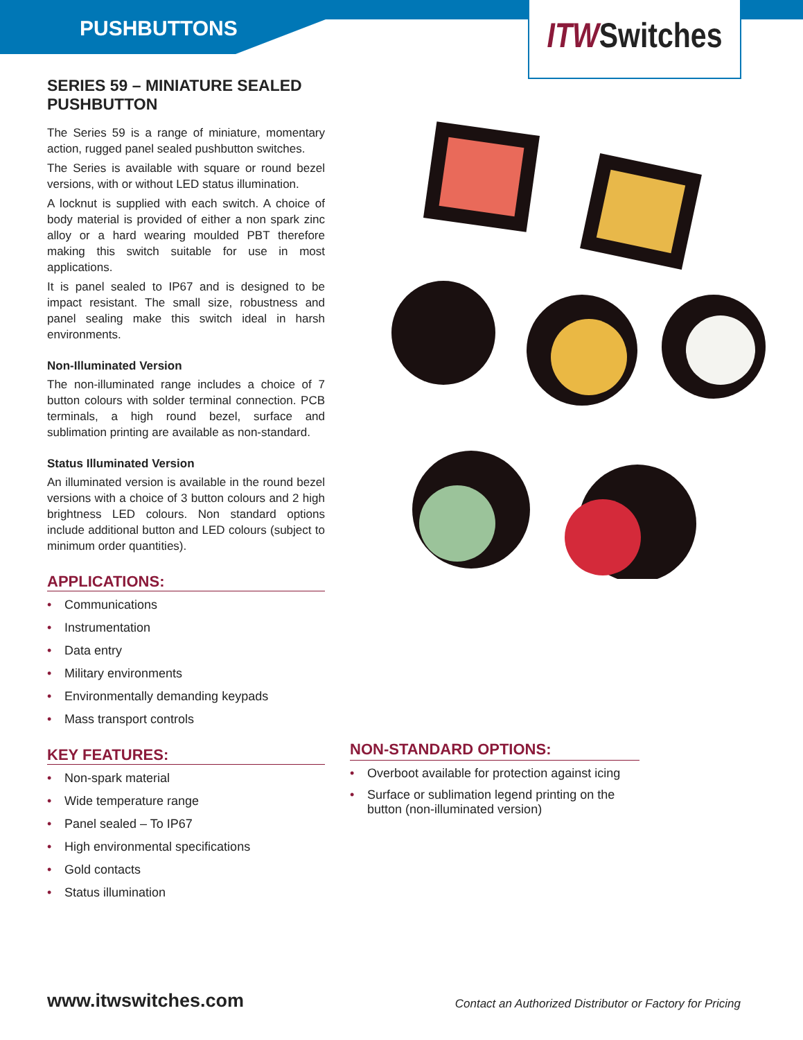PUSHBUTTONS
ITW Switches
SERIES 59 – MINIATURE SEALED PUSHBUTTON
The Series 59 is a range of miniature, momentary action, rugged panel sealed pushbutton switches.
The Series is available with square or round bezel versions, with or without LED status illumination.
A locknut is supplied with each switch. A choice of body material is provided of either a non spark zinc alloy or a hard wearing moulded PBT therefore making this switch suitable for use in most applications.
It is panel sealed to IP67 and is designed to be impact resistant. The small size, robustness and panel sealing make this switch ideal in harsh environments.
Non-Illuminated Version
The non-illuminated range includes a choice of 7 button colours with solder terminal connection. PCB terminals, a high round bezel, surface and sublimation printing are available as non-standard.
Status Illuminated Version
An illuminated version is available in the round bezel versions with a choice of 3 button colours and 2 high brightness LED colours. Non standard options include additional button and LED colours (subject to minimum order quantities).
APPLICATIONS:
• Communications
• Instrumentation
• Data entry
• Military environments
• Environmentally demanding keypads
• Mass transport controls
KEY FEATURES:
• Non-spark material
• Wide temperature range
• Panel sealed – To IP67
• High environmental specifications
• Gold contacts
• Status illumination
NON-STANDARD OPTIONS:
• Overboot available for protection against icing
• Surface or sublimation legend printing on the button (non-illuminated version)
www.itwswitches.com
Contact an Authorized Distributor or Factory for Pricing